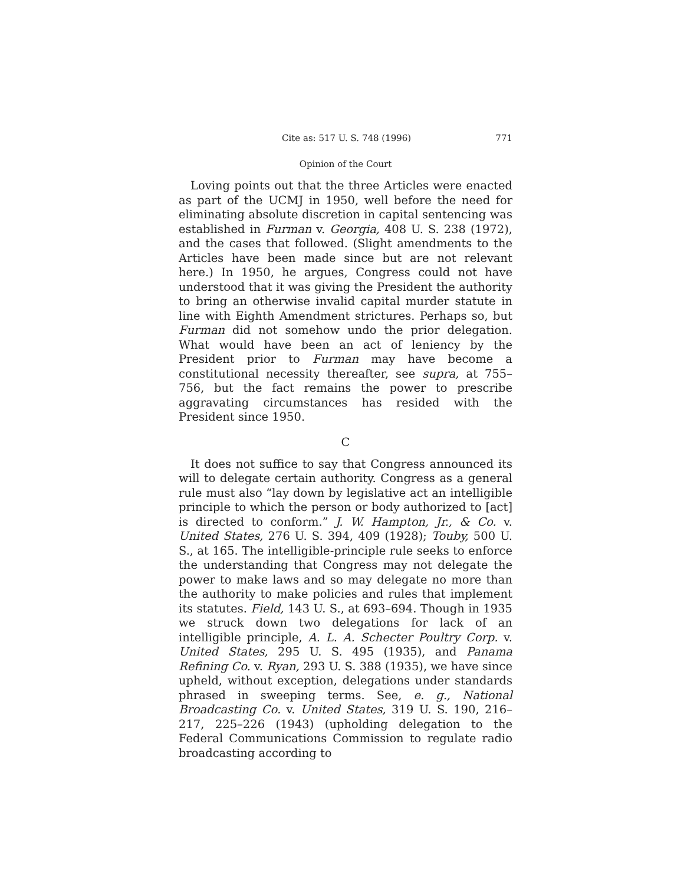Cite as: 517 U. S. 748 (1996) 771
Opinion of the Court
Loving points out that the three Articles were enacted as part of the UCMJ in 1950, well before the need for eliminating absolute discretion in capital sentencing was established in Furman v. Georgia, 408 U. S. 238 (1972), and the cases that followed. (Slight amendments to the Articles have been made since but are not relevant here.) In 1950, he argues, Congress could not have understood that it was giving the President the authority to bring an otherwise invalid capital murder statute in line with Eighth Amendment strictures. Perhaps so, but Furman did not somehow undo the prior delegation. What would have been an act of leniency by the President prior to Furman may have become a constitutional necessity thereafter, see supra, at 755–756, but the fact remains the power to prescribe aggravating circumstances has resided with the President since 1950.
C
It does not suffice to say that Congress announced its will to delegate certain authority. Congress as a general rule must also “lay down by legislative act an intelligible principle to which the person or body authorized to [act] is directed to conform.” J. W. Hampton, Jr., & Co. v. United States, 276 U. S. 394, 409 (1928); Touby, 500 U. S., at 165. The intelligible-principle rule seeks to enforce the understanding that Congress may not delegate the power to make laws and so may delegate no more than the authority to make policies and rules that implement its statutes. Field, 143 U. S., at 693–694. Though in 1935 we struck down two delegations for lack of an intelligible principle, A. L. A. Schecter Poultry Corp. v. United States, 295 U. S. 495 (1935), and Panama Refining Co. v. Ryan, 293 U. S. 388 (1935), we have since upheld, without exception, delegations under standards phrased in sweeping terms. See, e. g., National Broadcasting Co. v. United States, 319 U. S. 190, 216–217, 225–226 (1943) (upholding delegation to the Federal Communications Commission to regulate radio broadcasting according to